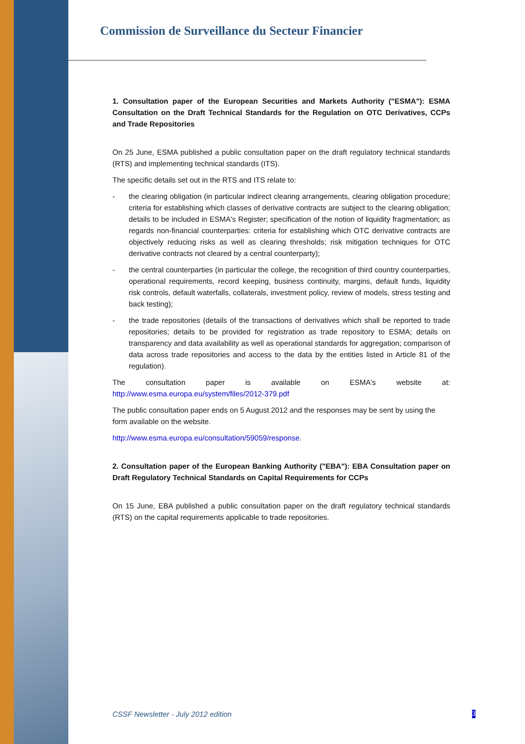Commission de Surveillance du Secteur Financier
1. Consultation paper of the European Securities and Markets Authority ("ESMA"): ESMA Consultation on the Draft Technical Standards for the Regulation on OTC Derivatives, CCPs and Trade Repositories
On 25 June, ESMA published a public consultation paper on the draft regulatory technical standards (RTS) and implementing technical standards (ITS).
The specific details set out in the RTS and ITS relate to:
- the clearing obligation (in particular indirect clearing arrangements, clearing obligation procedure; criteria for establishing which classes of derivative contracts are subject to the clearing obligation; details to be included in ESMA's Register; specification of the notion of liquidity fragmentation; as regards non-financial counterparties: criteria for establishing which OTC derivative contracts are objectively reducing risks as well as clearing thresholds; risk mitigation techniques for OTC derivative contracts not cleared by a central counterparty);
- the central counterparties (in particular the college, the recognition of third country counterparties, operational requirements, record keeping, business continuity, margins, default funds, liquidity risk controls, default waterfalls, collaterals, investment policy, review of models, stress testing and back testing);
- the trade repositories (details of the transactions of derivatives which shall be reported to trade repositories; details to be provided for registration as trade repository to ESMA; details on transparency and data availability as well as operational standards for aggregation; comparison of data across trade repositories and access to the data by the entities listed in Article 81 of the regulation).
The consultation paper is available on ESMA's website at:
http://www.esma.europa.eu/system/files/2012-379.pdf
The public consultation paper ends on 5 August 2012 and the responses may be sent by using the form available on the website.
http://www.esma.europa.eu/consultation/59059/response.
2. Consultation paper of the European Banking Authority ("EBA"): EBA Consultation paper on Draft Regulatory Technical Standards on Capital Requirements for CCPs
On 15 June, EBA published a public consultation paper on the draft regulatory technical standards (RTS) on the capital requirements applicable to trade repositories.
CSSF Newsletter - July 2012 edition 3